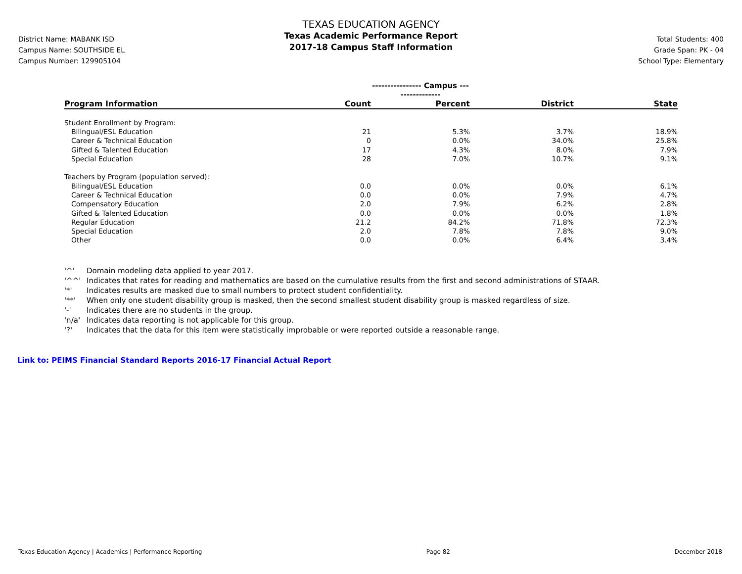District Name: MABANK ISD
Campus Name: SOUTHSIDE EL
Campus Number: 129905104
TEXAS EDUCATION AGENCY
Texas Academic Performance Report
2017-18 Campus Staff Information
Total Students: 400
Grade Span: PK - 04
School Type: Elementary
| | ---------------- Campus ---------------- | | | |
| Program Information | Count | Percent | District | State |
| Student Enrollment by Program: | | | | |
| Bilingual/ESL Education | 21 | 5.3% | 3.7% | 18.9% |
| Career & Technical Education | 0 | 0.0% | 34.0% | 25.8% |
| Gifted & Talented Education | 17 | 4.3% | 8.0% | 7.9% |
| Special Education | 28 | 7.0% | 10.7% | 9.1% |
| Teachers by Program (population served): | | | | |
| Bilingual/ESL Education | 0.0 | 0.0% | 0.0% | 6.1% |
| Career & Technical Education | 0.0 | 0.0% | 7.9% | 4.7% |
| Compensatory Education | 2.0 | 7.9% | 6.2% | 2.8% |
| Gifted & Talented Education | 0.0 | 0.0% | 0.0% | 1.8% |
| Regular Education | 21.2 | 84.2% | 71.8% | 72.3% |
| Special Education | 2.0 | 7.8% | 7.8% | 9.0% |
| Other | 0.0 | 0.0% | 6.4% | 3.4% |
'^' Domain modeling data applied to year 2017.
'^^' Indicates that rates for reading and mathematics are based on the cumulative results from the first and second administrations of STAAR.
'*' Indicates results are masked due to small numbers to protect student confidentiality.
'**' When only one student disability group is masked, then the second smallest student disability group is masked regardless of size.
'-' Indicates there are no students in the group.
'n/a' Indicates data reporting is not applicable for this group.
'?' Indicates that the data for this item were statistically improbable or were reported outside a reasonable range.
Link to: PEIMS Financial Standard Reports 2016-17 Financial Actual Report
Texas Education Agency | Academics | Performance Reporting Page 82 December 2018